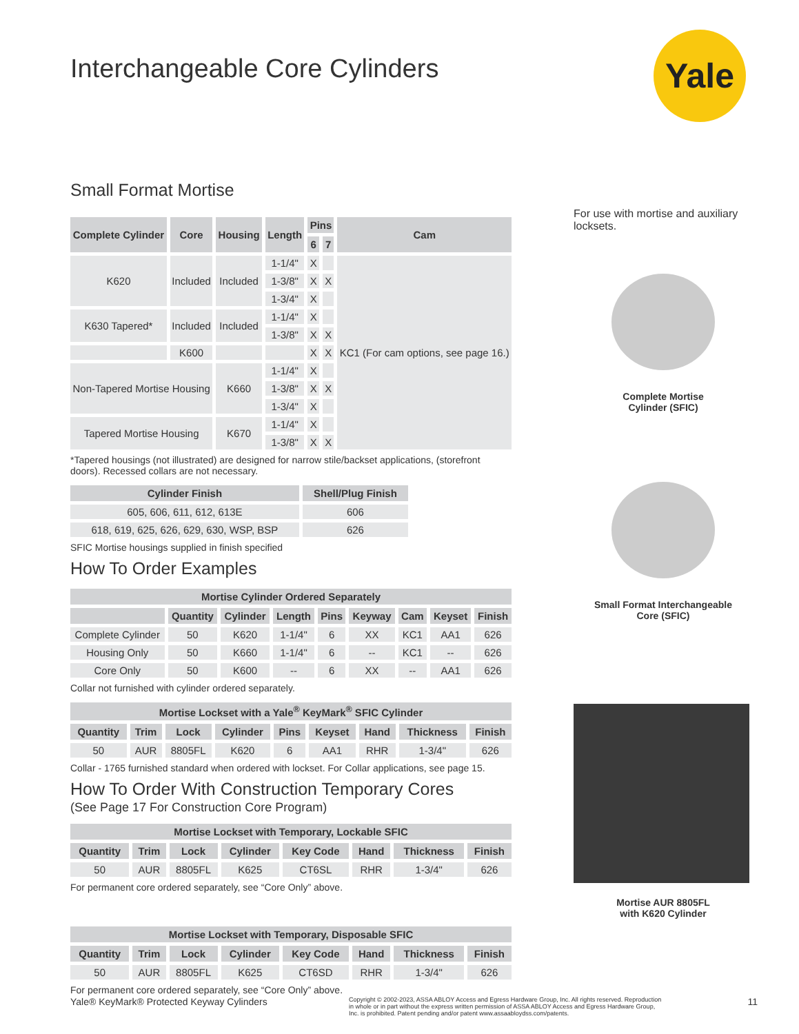Yale
Interchangeable Core Cylinders
Small Format Mortise
| Complete Cylinder | Core | Housing | Length | Pins | | Cam |
| --- | --- | --- | --- | --- | --- | --- |
| | | | | 6 | 7 | |
| K620 | Included | Included | 1-1/4" | X | | KC1 (For cam options, see page 16.) |
| | | | 1-3/8" | X | X | |
| | | | 1-3/4" | X | | |
| K630 Tapered* | Included | Included | 1-1/4" | X | | |
| | | | 1-3/8" | X | X | |
| | K600 | | | X | X | |
| Non-Tapered Mortise Housing | | K660 | 1-1/4" | X | | |
| | | | 1-3/8" | X | X | |
| | | | 1-3/4" | X | | |
| Tapered Mortise Housing | | K670 | 1-1/4" | X | | |
| | | | 1-3/8" | X | X | |
*Tapered housings (not illustrated) are designed for narrow stile/backset applications, (storefront doors). Recessed collars are not necessary.
| Cylinder Finish | Shell/Plug Finish |
| --- | --- |
| 605, 606, 611, 612, 613E | 606 |
| 618, 619, 625, 626, 629, 630, WSP, BSP | 626 |
SFIC Mortise housings supplied in finish specified
How To Order Examples
| Mortise Cylinder Ordered Separately | | | | | | | | |
| --- | --- | --- | --- | --- | --- | --- | --- | --- |
| | Quantity | Cylinder | Length | Pins | Keyway | Cam | Keyset | Finish |
| Complete Cylinder | 50 | K620 | 1-1/4" | 6 | XX | KC1 | AA1 | 626 |
| Housing Only | 50 | K660 | 1-1/4" | 6 | -- | KC1 | -- | 626 |
| Core Only | 50 | K600 | -- | 6 | XX | -- | AA1 | 626 |
Collar not furnished with cylinder ordered separately.
| Mortise Lockset with a Yale<sup>®</sup> KeyMark<sup>®</sup> SFIC Cylinder | | | | | | | | |
| --- | --- | --- | --- | --- | --- | --- | --- | --- |
| Quantity | Trim | Lock | Cylinder | Pins | Keyset | Hand | Thickness | Finish |
| 50 | AUR | 8805FL | K620 | 6 | AA1 | RHR | 1-3/4" | 626 |
Collar - 1765 furnished standard when ordered with lockset. For Collar applications, see page 15.
How To Order With Construction Temporary Cores
(See Page 17 For Construction Core Program)
| Mortise Lockset with Temporary, Lockable SFIC | | | | | | | |
| --- | --- | --- | --- | --- | --- | --- | --- |
| Quantity | Trim | Lock | Cylinder | Key Code | Hand | Thickness | Finish |
| 50 | AUR | 8805FL | K625 | CT6SL | RHR | 1-3/4" | 626 |
For permanent core ordered separately, see “Core Only” above.
| Mortise Lockset with Temporary, Disposable SFIC | | | | | | | |
| --- | --- | --- | --- | --- | --- | --- | --- |
| Quantity | Trim | Lock | Cylinder | Key Code | Hand | Thickness | Finish |
| 50 | AUR | 8805FL | K625 | CT6SD | RHR | 1-3/4" | 626 |
For permanent core ordered separately, see “Core Only” above.
For use with mortise and auxiliary locksets.
Complete Mortise
Cylinder (SFIC)
Small Format Interchangeable
Core (SFIC)
Mortise AUR 8805FL
with K620 Cylinder
Yale® KeyMark® Protected Keyway Cylinders Copyright © 2002-2023, ASSA ABLOY Access and Egress Hardware Group, Inc. All rights reserved. Reproduction in whole or in part without the express written permission of ASSA ABLOY Access and Egress Hardware Group, Inc. is prohibited. Patent pending and/or patent www.assaabloydss.com/patents. 11